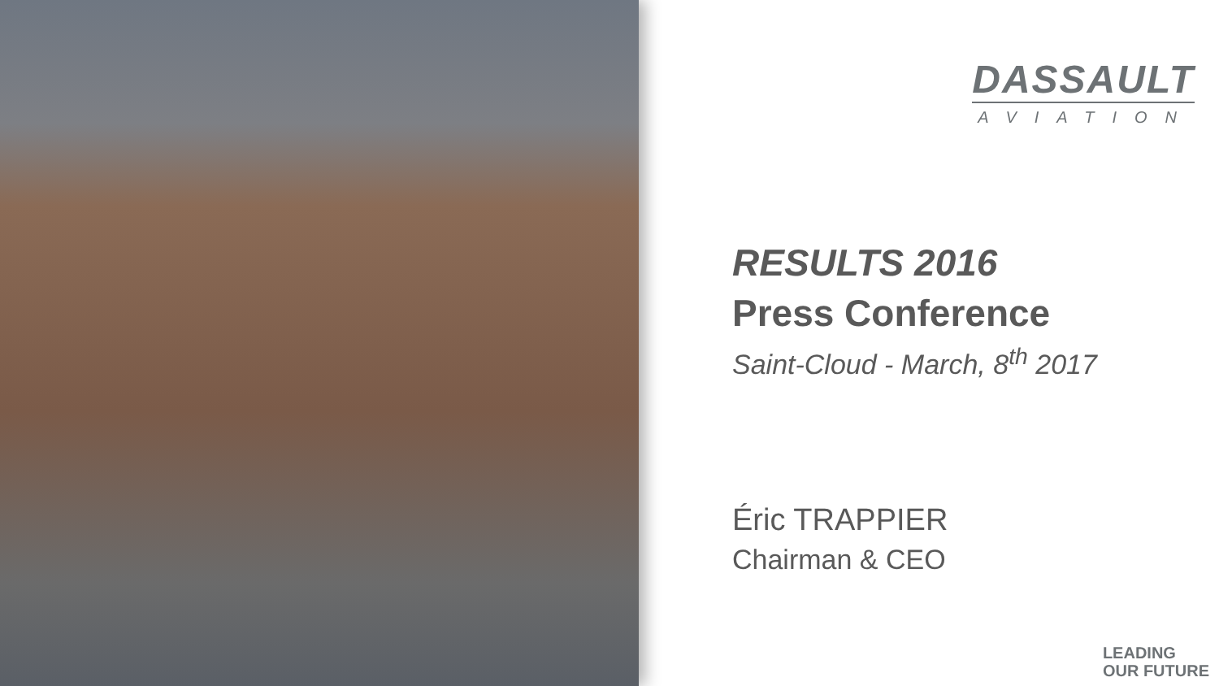DASSAULT
AVIATION
RESULTS 2016
Press Conference
Saint-Cloud - March, 8<sup>th</sup> 2017
Éric TRAPPIER
Chairman & CEO
LEADING
OUR FUTURE